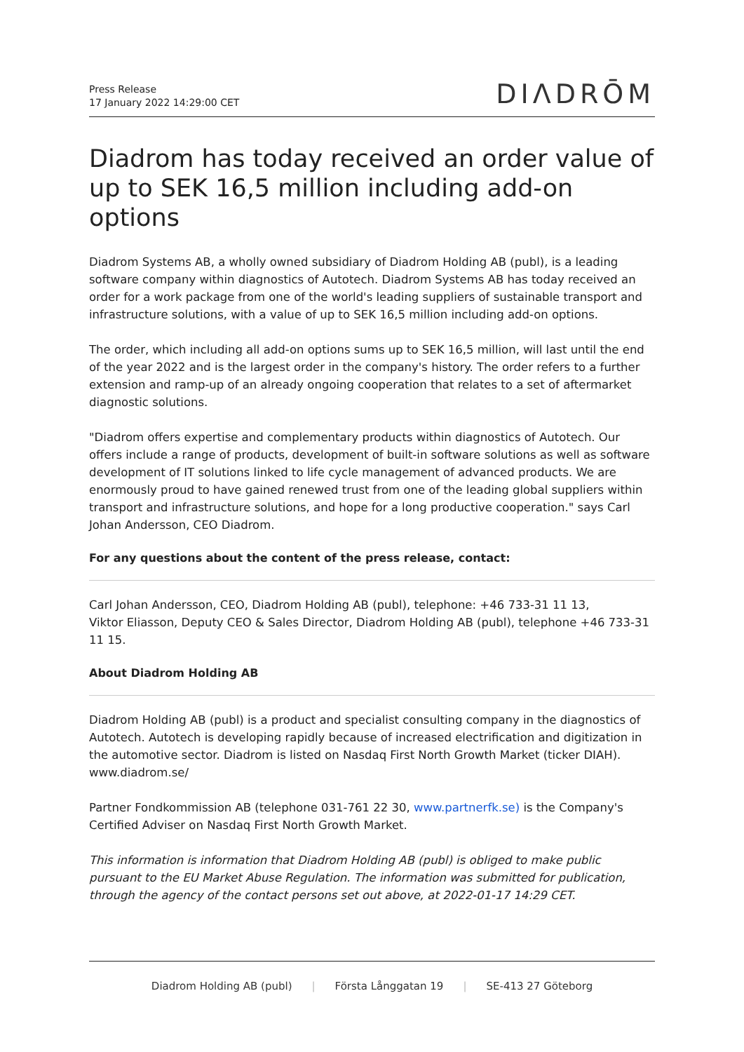Press Release
17 January 2022 14:29:00 CET
DIΛDRŌM
Diadrom has today received an order value of up to SEK 16,5 million including add-on options
Diadrom Systems AB, a wholly owned subsidiary of Diadrom Holding AB (publ), is a leading software company within diagnostics of Autotech. Diadrom Systems AB has today received an order for a work package from one of the world's leading suppliers of sustainable transport and infrastructure solutions, with a value of up to SEK 16,5 million including add-on options.
The order, which including all add-on options sums up to SEK 16,5 million, will last until the end of the year 2022 and is the largest order in the company's history. The order refers to a further extension and ramp-up of an already ongoing cooperation that relates to a set of aftermarket diagnostic solutions.
"Diadrom offers expertise and complementary products within diagnostics of Autotech. Our offers include a range of products, development of built-in software solutions as well as software development of IT solutions linked to life cycle management of advanced products. We are enormously proud to have gained renewed trust from one of the leading global suppliers within transport and infrastructure solutions, and hope for a long productive cooperation." says Carl Johan Andersson, CEO Diadrom.
For any questions about the content of the press release, contact:
Carl Johan Andersson, CEO, Diadrom Holding AB (publ), telephone: +46 733-31 11 13,
Viktor Eliasson, Deputy CEO & Sales Director, Diadrom Holding AB (publ), telephone +46 733-31 11 15.
About Diadrom Holding AB
Diadrom Holding AB (publ) is a product and specialist consulting company in the diagnostics of Autotech. Autotech is developing rapidly because of increased electrification and digitization in the automotive sector. Diadrom is listed on Nasdaq First North Growth Market (ticker DIAH). www.diadrom.se/
Partner Fondkommission AB (telephone 031-761 22 30, www.partnerfk.se) is the Company's Certified Adviser on Nasdaq First North Growth Market.
This information is information that Diadrom Holding AB (publ) is obliged to make public pursuant to the EU Market Abuse Regulation. The information was submitted for publication, through the agency of the contact persons set out above, at 2022-01-17 14:29 CET.
Diadrom Holding AB (publ) | Första Långgatan 19 | SE-413 27 Göteborg